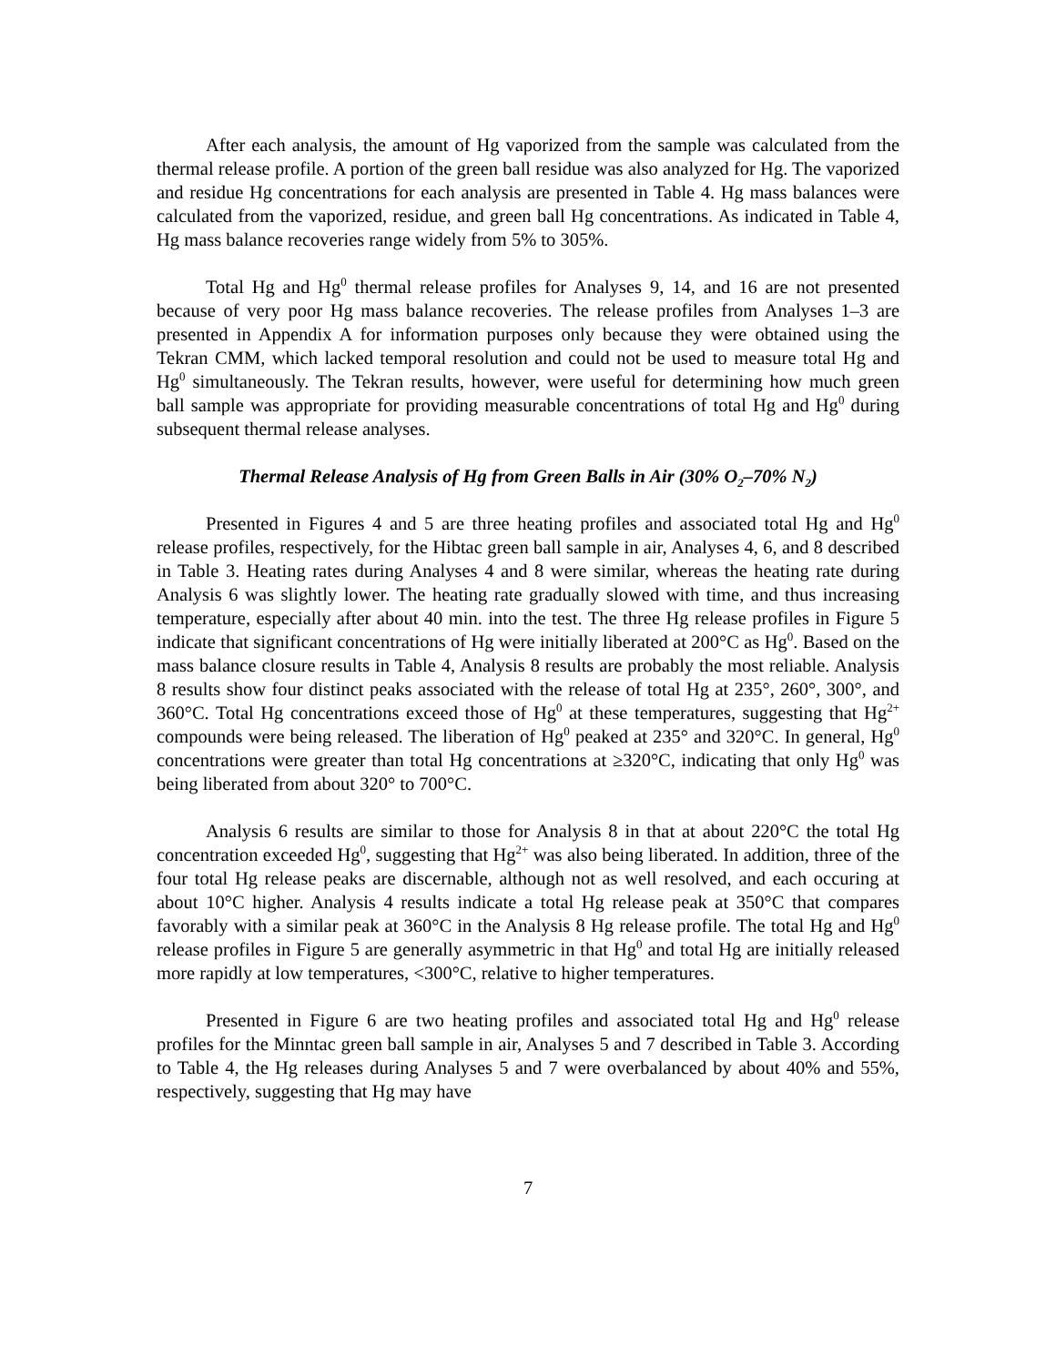After each analysis, the amount of Hg vaporized from the sample was calculated from the thermal release profile. A portion of the green ball residue was also analyzed for Hg. The vaporized and residue Hg concentrations for each analysis are presented in Table 4. Hg mass balances were calculated from the vaporized, residue, and green ball Hg concentrations. As indicated in Table 4, Hg mass balance recoveries range widely from 5% to 305%.
Total Hg and Hg<sup>0</sup> thermal release profiles for Analyses 9, 14, and 16 are not presented because of very poor Hg mass balance recoveries. The release profiles from Analyses 1–3 are presented in Appendix A for information purposes only because they were obtained using the Tekran CMM, which lacked temporal resolution and could not be used to measure total Hg and Hg<sup>0</sup> simultaneously. The Tekran results, however, were useful for determining how much green ball sample was appropriate for providing measurable concentrations of total Hg and Hg<sup>0</sup> during subsequent thermal release analyses.
Thermal Release Analysis of Hg from Green Balls in Air (30% O<sub>2</sub>–70% N<sub>2</sub>)
Presented in Figures 4 and 5 are three heating profiles and associated total Hg and Hg<sup>0</sup> release profiles, respectively, for the Hibtac green ball sample in air, Analyses 4, 6, and 8 described in Table 3. Heating rates during Analyses 4 and 8 were similar, whereas the heating rate during Analysis 6 was slightly lower. The heating rate gradually slowed with time, and thus increasing temperature, especially after about 40 min. into the test. The three Hg release profiles in Figure 5 indicate that significant concentrations of Hg were initially liberated at 200°C as Hg<sup>0</sup>. Based on the mass balance closure results in Table 4, Analysis 8 results are probably the most reliable. Analysis 8 results show four distinct peaks associated with the release of total Hg at 235°, 260°, 300°, and 360°C. Total Hg concentrations exceed those of Hg<sup>0</sup> at these temperatures, suggesting that Hg<sup>2+</sup> compounds were being released. The liberation of Hg<sup>0</sup> peaked at 235° and 320°C. In general, Hg<sup>0</sup> concentrations were greater than total Hg concentrations at ≥320°C, indicating that only Hg<sup>0</sup> was being liberated from about 320° to 700°C.
Analysis 6 results are similar to those for Analysis 8 in that at about 220°C the total Hg concentration exceeded Hg<sup>0</sup>, suggesting that Hg<sup>2+</sup> was also being liberated. In addition, three of the four total Hg release peaks are discernable, although not as well resolved, and each occuring at about 10°C higher. Analysis 4 results indicate a total Hg release peak at 350°C that compares favorably with a similar peak at 360°C in the Analysis 8 Hg release profile. The total Hg and Hg<sup>0</sup> release profiles in Figure 5 are generally asymmetric in that Hg<sup>0</sup> and total Hg are initially released more rapidly at low temperatures, <300°C, relative to higher temperatures.
Presented in Figure 6 are two heating profiles and associated total Hg and Hg<sup>0</sup> release profiles for the Minntac green ball sample in air, Analyses 5 and 7 described in Table 3. According to Table 4, the Hg releases during Analyses 5 and 7 were overbalanced by about 40% and 55%, respectively, suggesting that Hg may have
7